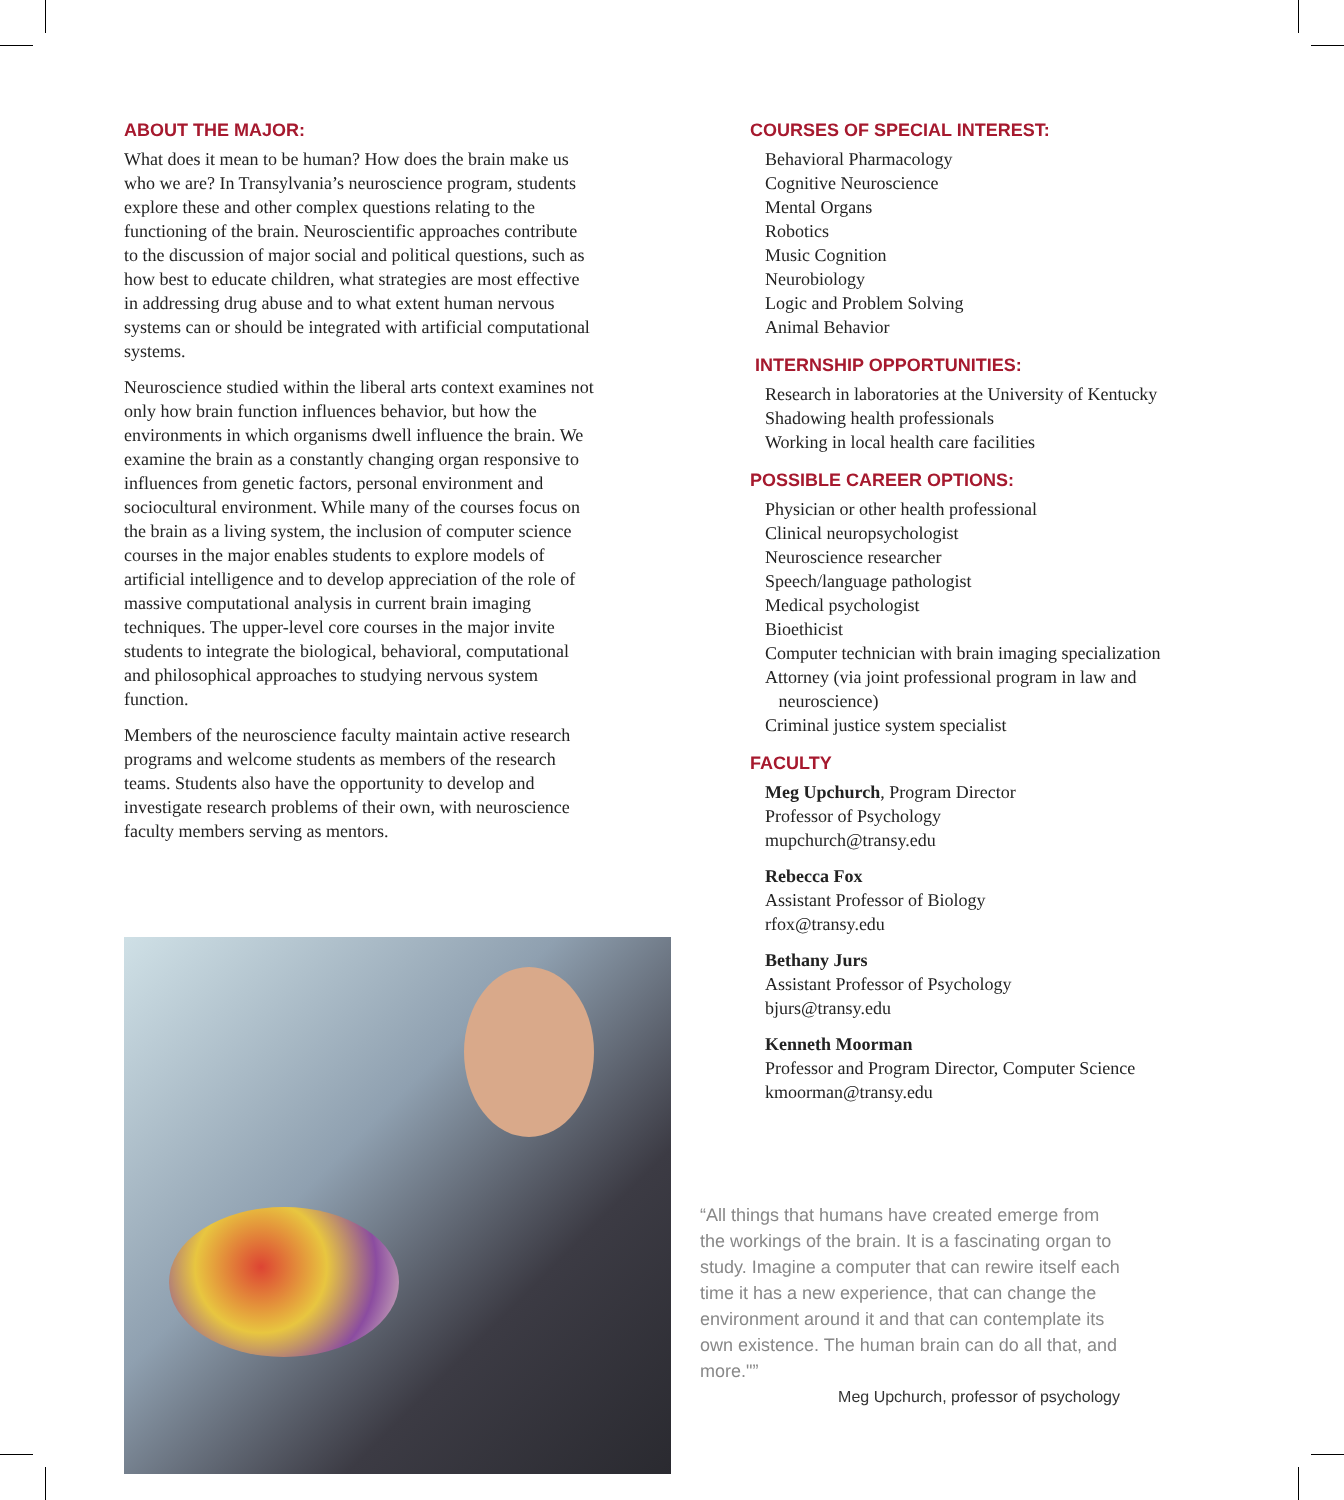ABOUT THE MAJOR:
What does it mean to be human? How does the brain make us who we are? In Transylvania’s neuroscience program, students explore these and other complex questions relating to the functioning of the brain. Neuroscientific approaches contribute to the discussion of major social and political questions, such as how best to educate children, what strategies are most effective in addressing drug abuse and to what extent human nervous systems can or should be integrated with artificial computational systems.
Neuroscience studied within the liberal arts context examines not only how brain function influences behavior, but how the environments in which organisms dwell influence the brain. We examine the brain as a constantly changing organ responsive to influences from genetic factors, personal environment and sociocultural environment. While many of the courses focus on the brain as a living system, the inclusion of computer science courses in the major enables students to explore models of artificial intelligence and to develop appreciation of the role of massive computational analysis in current brain imaging techniques. The upper-level core courses in the major invite students to integrate the biological, behavioral, computational and philosophical approaches to studying nervous system function.
Members of the neuroscience faculty maintain active research programs and welcome students as members of the research teams. Students also have the opportunity to develop and investigate research problems of their own, with neuroscience faculty members serving as mentors.
COURSES OF SPECIAL INTEREST:
Behavioral Pharmacology
Cognitive Neuroscience
Mental Organs
Robotics
Music Cognition
Neurobiology
Logic and Problem Solving
Animal Behavior
INTERNSHIP OPPORTUNITIES:
Research in laboratories at the University of Kentucky
Shadowing health professionals
Working in local health care facilities
POSSIBLE CAREER OPTIONS:
Physician or other health professional
Clinical neuropsychologist
Neuroscience researcher
Speech/language pathologist
Medical psychologist
Bioethicist
Computer technician with brain imaging specialization
Attorney (via joint professional program in law and
neuroscience)
Criminal justice system specialist
FACULTY
Meg Upchurch, Program Director
Professor of Psychology
mupchurch@transy.edu
Rebecca Fox
Assistant Professor of Biology
rfox@transy.edu
Bethany Jurs
Assistant Professor of Psychology
bjurs@transy.edu
Kenneth Moorman
Professor and Program Director, Computer Science
kmoorman@transy.edu
“All things that humans have created emerge from the workings of the brain. It is a fascinating organ to study. Imagine a computer that can rewire itself each time it has a new experience, that can change the environment around it and that can contemplate its own existence. The human brain can do all that, and more."”
Meg Upchurch, professor of psychology